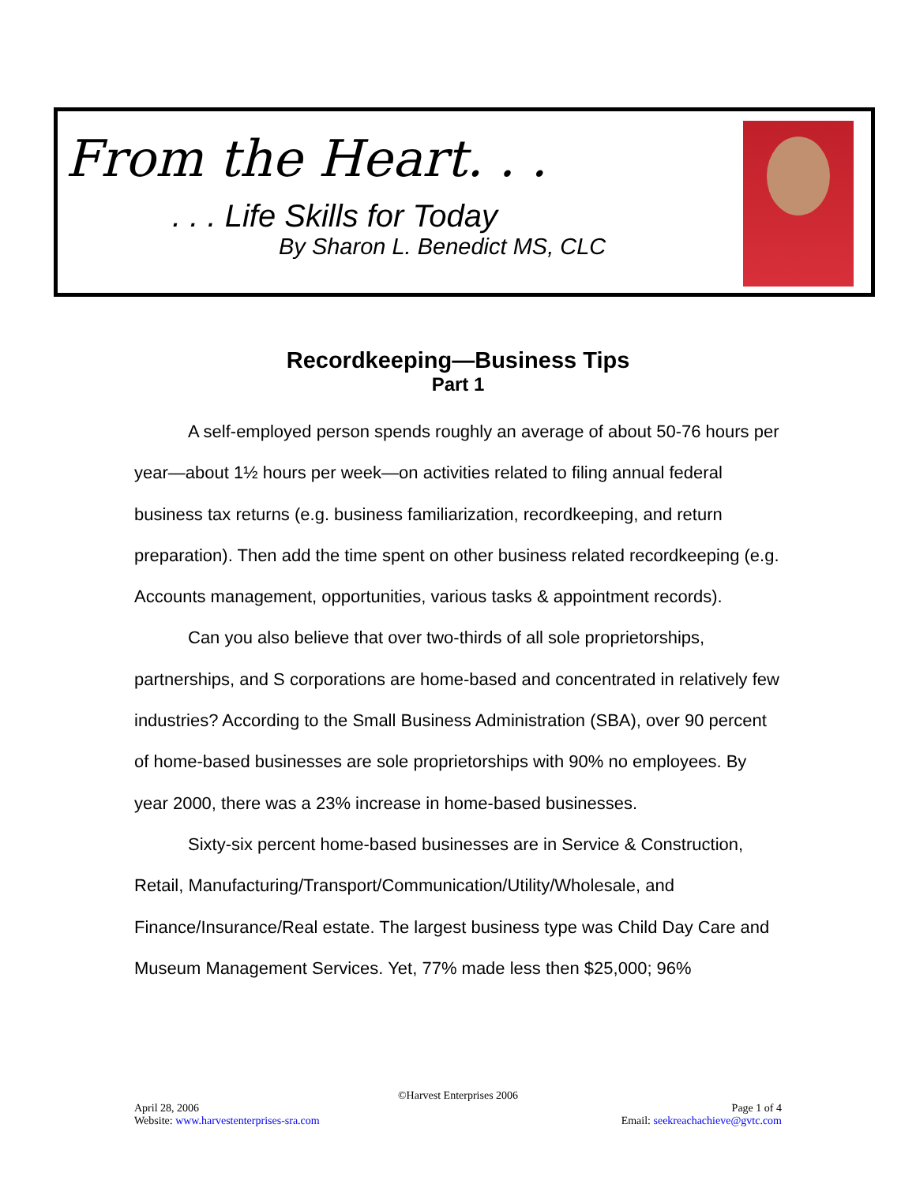From the Heart. . .
. . . Life Skills for Today
By Sharon L. Benedict MS, CLC
Recordkeeping—Business Tips
Part 1
A self-employed person spends roughly an average of about 50-76 hours per year—about 1½ hours per week—on activities related to filing annual federal business tax returns (e.g. business familiarization, recordkeeping, and return preparation). Then add the time spent on other business related recordkeeping (e.g. Accounts management, opportunities, various tasks & appointment records).
Can you also believe that over two-thirds of all sole proprietorships, partnerships, and S corporations are home-based and concentrated in relatively few industries? According to the Small Business Administration (SBA), over 90 percent of home-based businesses are sole proprietorships with 90% no employees. By year 2000, there was a 23% increase in home-based businesses.
Sixty-six percent home-based businesses are in Service & Construction, Retail, Manufacturing/Transport/Communication/Utility/Wholesale, and Finance/Insurance/Real estate. The largest business type was Child Day Care and Museum Management Services. Yet, 77% made less then $25,000; 96%
©Harvest Enterprises 2006
April 28, 2006 Page 1 of 4
Website: www.harvestenterprises-sra.com Email: seekreachachieve@gvtc.com